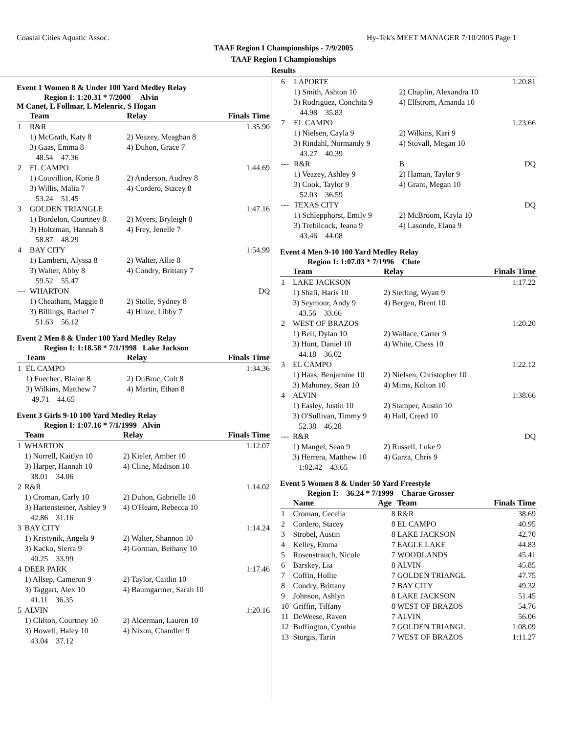Coastal Cities Aquatic Assoc. Hy-Tek's MEET MANAGER 7/10/2005 Page 1
TAAF Region I Championships - 7/9/2005
TAAF Region I Championships
Results
Event 1 Women 8 & Under 100 Yard Medley Relay
Region I: 1:20.31 * 7/2000 Alvin
M Canet, L Follmar, L Melenric, S Hogan
| | Team | Relay | Finals Time |
| --- | --- | --- | --- |
| 1 | R&R | | 1:35.90 |
| | 1) McGrath, Katy 8 | 2) Veazey, Meaghan 8 | |
| | 3) Gaas, Emma 8 | 4) Duhon, Grace 7 | |
| | 48.54 47.36 | | |
| 2 | EL CAMPO | | 1:44.69 |
| | 1) Couvillion, Korie 8 | 2) Anderson, Audrey 8 | |
| | 3) Willis, Malia 7 | 4) Cordero, Stacey 8 | |
| | 53.24 51.45 | | |
| 3 | GOLDEN TRIANGLE | | 1:47.16 |
| | 1) Bordelon, Courtney 8 | 2) Myers, Bryleigh 8 | |
| | 3) Holtzman, Hannah 8 | 4) Frey, Jenelle 7 | |
| | 58.87 48.29 | | |
| 4 | BAY CITY | | 1:54.99 |
| | 1) Lamberti, Alyssa 8 | 2) Walter, Allie 8 | |
| | 3) Walter, Abby 8 | 4) Condry, Brittany 7 | |
| | 59.52 55.47 | | |
| --- | WHARTON | | DQ |
| | 1) Cheatham, Maggie 8 | 2) Stolle, Sydney 8 | |
| | 3) Billings, Rachel 7 | 4) Hinze, Libby 7 | |
| | 51.63 56.12 | | |
Event 2 Men 8 & Under 100 Yard Medley Relay
Region I: 1:18.58 * 7/1/1998 Lake Jackson
| | Team | Relay | Finals Time |
| --- | --- | --- | --- |
| 1 | EL CAMPO | | 1:34.36 |
| | 1) Fuechec, Blaine 8 | 2) DuBroc, Colt 8 | |
| | 3) Wilkins, Matthew 7 | 4) Martin, Ethan 8 | |
| | 49.71 44.65 | | |
Event 3 Girls 9-10 100 Yard Medley Relay
Region I: 1:07.16 * 7/1/1999 Alvin
| | Team | Relay | Finals Time |
| --- | --- | --- | --- |
| 1 | WHARTON | | 1:12.07 |
| | 1) Norrell, Kaitlyn 10 | 2) Kieler, Amber 10 | |
| | 3) Harper, Hannah 10 | 4) Cline, Madison 10 | |
| | 38.01 34.06 | | |
| 2 | R&R | | 1:14.02 |
| | 1) Croman, Carly 10 | 2) Duhon, Gabrielle 10 | |
| | 3) Hartensteiner, Ashley 9 | 4) O'Hearn, Rebecca 10 | |
| | 42.86 31.16 | | |
| 3 | BAY CITY | | 1:14.24 |
| | 1) Kristynik, Angela 9 | 2) Walter, Shannon 10 | |
| | 3) Kacko, Sierra 9 | 4) Gorman, Bethany 10 | |
| | 40.25 33.99 | | |
| 4 | DEER PARK | | 1:17.46 |
| | 1) Allsep, Cameron 9 | 2) Taylor, Caitlin 10 | |
| | 3) Taggart, Alex 10 | 4) Baumgartner, Sarah 10 | |
| | 41.11 36.35 | | |
| 5 | ALVIN | | 1:20.16 |
| | 1) Clifton, Courtney 10 | 2) Alderman, Lauren 10 | |
| | 3) Howell, Haley 10 | 4) Nixon, Chandler 9 | |
| | 43.04 37.12 | | |
| 6 | LAPORTE | | 1:20.81 |
| | 1) Smith, Ashton 10 | 2) Chaplin, Alexandra 10 | |
| | 3) Rodriguez, Conchita 9 | 4) Elfstrom, Amanda 10 | |
| | 44.98 35.83 | | |
| 7 | EL CAMPO | | 1:23.66 |
| | 1) Nielsen, Cayla 9 | 2) Wilkins, Kari 9 | |
| | 3) Rindahl, Normandy 9 | 4) Stovall, Megan 10 | |
| | 43.27 40.39 | | |
| --- | R&R | B | DQ |
| | 1) Veazey, Ashley 9 | 2) Haman, Taylor 9 | |
| | 3) Cook, Taylor 9 | 4) Grant, Megan 10 | |
| | 52.03 36.59 | | |
| --- | TEXAS CITY | | DQ |
| | 1) Schlepphorst, Emily 9 | 2) McBroom, Kayla 10 | |
| | 3) Trebilcock, Jeana 9 | 4) Lasonde, Elana 9 | |
| | 43.46 44.08 | | |
Event 4 Men 9-10 100 Yard Medley Relay
Region I: 1:07.03 * 7/1996 Clute
| | Team | Relay | Finals Time |
| --- | --- | --- | --- |
| 1 | LAKE JACKSON | | 1:17.22 |
| | 1) Shafi, Haris 10 | 2) Sterling, Wyatt 9 | |
| | 3) Seymour, Andy 9 | 4) Bergen, Brent 10 | |
| | 43.56 33.66 | | |
| 2 | WEST OF BRAZOS | | 1:20.20 |
| | 1) Bell, Dylan 10 | 2) Wallace, Carter 9 | |
| | 3) Hunt, Daniel 10 | 4) White, Chess 10 | |
| | 44.18 36.02 | | |
| 3 | EL CAMPO | | 1:22.12 |
| | 1) Haas, Benjamine 10 | 2) Nielsen, Christopher 10 | |
| | 3) Mahoney, Sean 10 | 4) Mims, Kolton 10 | |
| 4 | ALVIN | | 1:38.66 |
| | 1) Easley, Justin 10 | 2) Stamper, Austin 10 | |
| | 3) O'Sullivan, Timmy 9 | 4) Hall, Creed 10 | |
| | 52.38 46.28 | | |
| --- | R&R | | DQ |
| | 1) Mangel, Sean 9 | 2) Russell, Luke 9 | |
| | 3) Herrera, Matthew 10 | 4) Garza, Chris 9 | |
| | 1:02.42 43.65 | | |
Event 5 Women 8 & Under 50 Yard Freestyle
Region I: 36.24 * 7/1999 Charae Grosser
| | Name | Age | Team | Finals Time |
| --- | --- | --- | --- | --- |
| 1 | Croman, Cecelia | 8 | R&R | 38.69 |
| 2 | Cordero, Stacey | 8 | EL CAMPO | 40.95 |
| 3 | Strobel, Austin | 8 | LAKE JACKSON | 42.70 |
| 4 | Kelley, Emma | 7 | EAGLE LAKE | 44.83 |
| 5 | Rosenstrauch, Nicole | 7 | WOODLANDS | 45.41 |
| 6 | Barskey, Lia | 8 | ALVIN | 45.85 |
| 7 | Coffin, Hollie | 7 | GOLDEN TRIANGL | 47.75 |
| 8 | Condry, Brittany | 7 | BAY CITY | 49.32 |
| 9 | Johnson, Ashlyn | 8 | LAKE JACKSON | 51.45 |
| 10 | Griffin, Tiffany | 8 | WEST OF BRAZOS | 54.76 |
| 11 | DeWeese, Raven | 7 | ALVIN | 56.06 |
| 12 | Buffington, Cynthia | 7 | GOLDEN TRIANGL | 1:08.09 |
| 13 | Sturgis, Tarin | 7 | WEST OF BRAZOS | 1:11.27 |